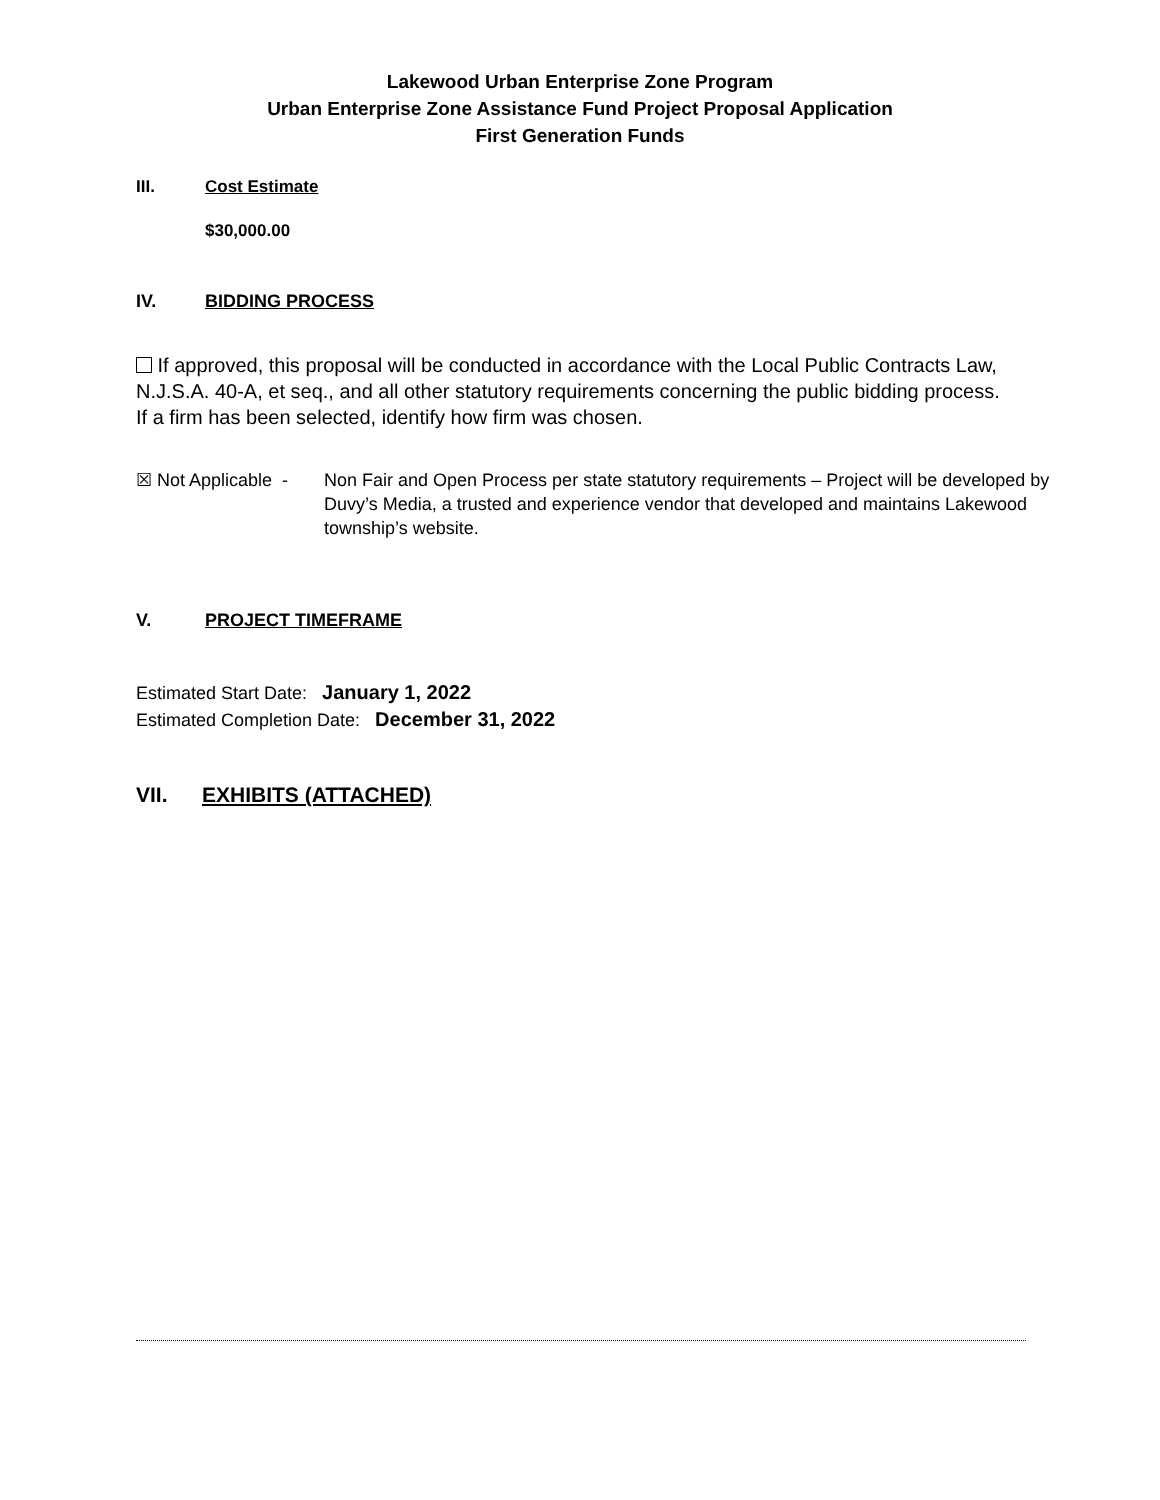Lakewood Urban Enterprise Zone Program
Urban Enterprise Zone Assistance Fund Project Proposal Application
First Generation Funds
III. Cost Estimate
$30,000.00
IV. BIDDING PROCESS
If approved, this proposal will be conducted in accordance with the Local Public Contracts Law, N.J.S.A. 40-A, et seq., and all other statutory requirements concerning the public bidding process. If a firm has been selected, identify how firm was chosen.
☒ Not Applicable - Non Fair and Open Process per state statutory requirements – Project will be developed by Duvy’s Media, a trusted and experience vendor that developed and maintains Lakewood township’s website.
V. PROJECT TIMEFRAME
Estimated Start Date: January 1, 2022
Estimated Completion Date: December 31, 2022
VII. EXHIBITS (ATTACHED)